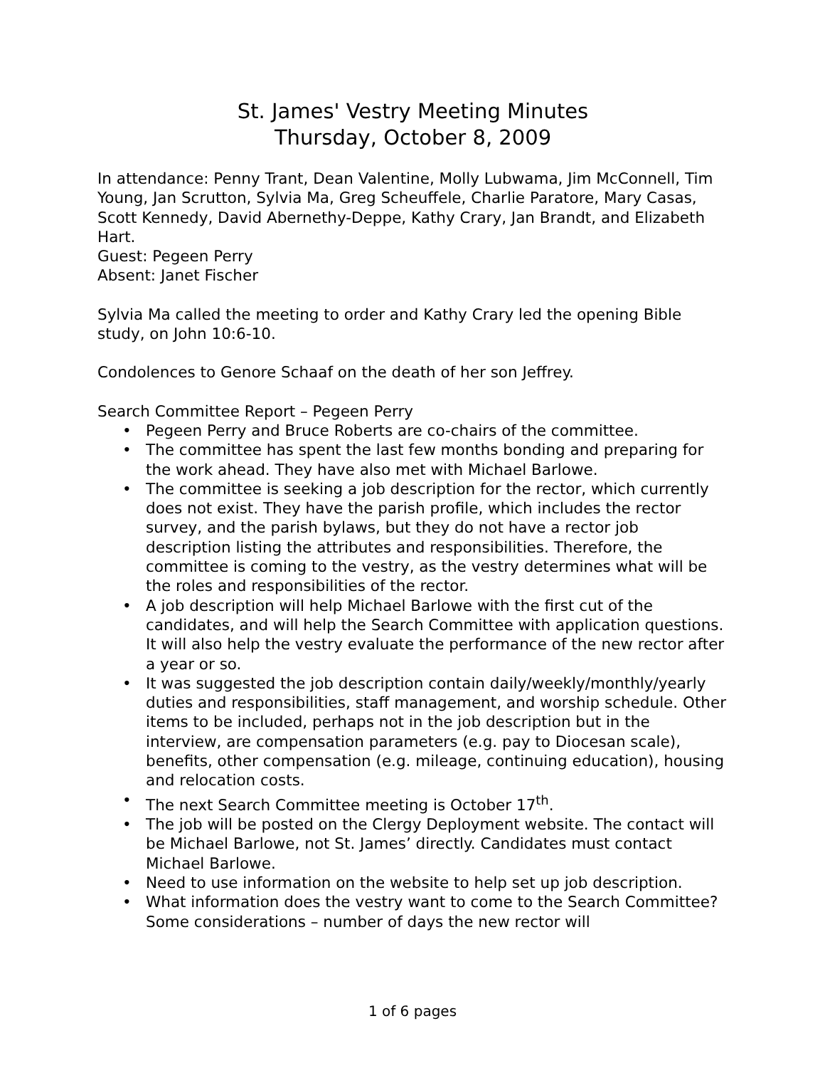St. James' Vestry Meeting Minutes
Thursday, October 8, 2009
In attendance: Penny Trant, Dean Valentine, Molly Lubwama, Jim McConnell, Tim Young, Jan Scrutton, Sylvia Ma, Greg Scheuffele, Charlie Paratore, Mary Casas, Scott Kennedy, David Abernethy-Deppe, Kathy Crary, Jan Brandt, and Elizabeth Hart.
Guest: Pegeen Perry
Absent: Janet Fischer
Sylvia Ma called the meeting to order and Kathy Crary led the opening Bible study, on John 10:6-10.
Condolences to Genore Schaaf on the death of her son Jeffrey.
Search Committee Report – Pegeen Perry
• Pegeen Perry and Bruce Roberts are co-chairs of the committee.
• The committee has spent the last few months bonding and preparing for the work ahead. They have also met with Michael Barlowe.
• The committee is seeking a job description for the rector, which currently does not exist. They have the parish profile, which includes the rector survey, and the parish bylaws, but they do not have a rector job description listing the attributes and responsibilities. Therefore, the committee is coming to the vestry, as the vestry determines what will be the roles and responsibilities of the rector.
• A job description will help Michael Barlowe with the first cut of the candidates, and will help the Search Committee with application questions. It will also help the vestry evaluate the performance of the new rector after a year or so.
• It was suggested the job description contain daily/weekly/monthly/yearly duties and responsibilities, staff management, and worship schedule. Other items to be included, perhaps not in the job description but in the interview, are compensation parameters (e.g. pay to Diocesan scale), benefits, other compensation (e.g. mileage, continuing education), housing and relocation costs.
• The next Search Committee meeting is October 17<sup>th</sup>.
• The job will be posted on the Clergy Deployment website. The contact will be Michael Barlowe, not St. James’ directly. Candidates must contact Michael Barlowe.
• Need to use information on the website to help set up job description.
• What information does the vestry want to come to the Search Committee? Some considerations – number of days the new rector will
1 of 6 pages